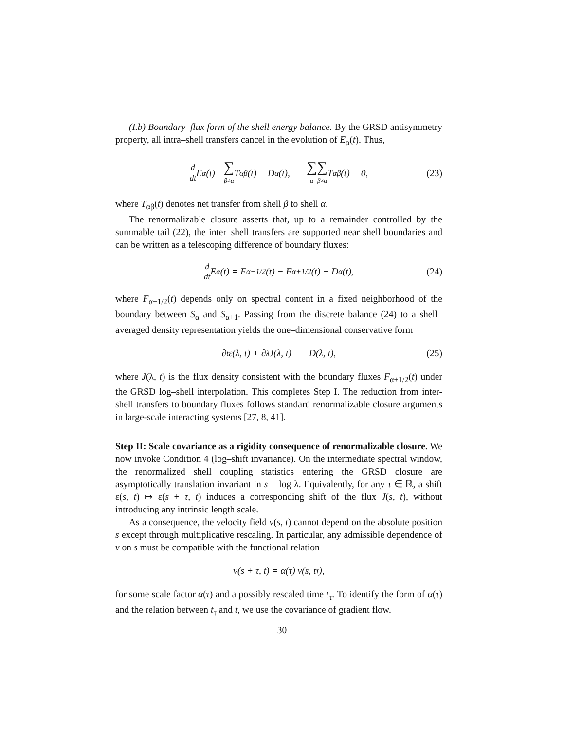(I.b) Boundary–flux form of the shell energy balance. By the GRSD antisymmetry property, all intra–shell transfers cancel in the evolution of E<sub>α</sub>(t). Thus,
d dt E<sub>α</sub>(t) = ∑ β≠α T<sub>αβ</sub>(t) − D<sub>α</sub>(t), ∑ α ∑ β≠α T<sub>αβ</sub>(t) = 0, (23)
where T<sub>αβ</sub>(t) denotes net transfer from shell β to shell α.
The renormalizable closure asserts that, up to a remainder controlled by the summable tail (22), the inter–shell transfers are supported near shell boundaries and can be written as a telescoping difference of boundary fluxes:
d dt E<sub>α</sub>(t) = F<sub>α−1/2</sub>(t) − F<sub>α+1/2</sub>(t) − D<sub>α</sub>(t), (24)
where F<sub>α+1/2</sub>(t) depends only on spectral content in a fixed neighborhood of the boundary between S<sub>α</sub> and S<sub>α+1</sub>. Passing from the discrete balance (24) to a shell–averaged density representation yields the one–dimensional conservative form
∂<sub>t</sub>ε(λ, t) + ∂<sub>λ</sub>J(λ, t) = −D(λ, t), (25)
where J(λ, t) is the flux density consistent with the boundary fluxes F<sub>α+1/2</sub>(t) under the GRSD log–shell interpolation. This completes Step I. The reduction from inter-shell transfers to boundary fluxes follows standard renormalizable closure arguments in large-scale interacting systems [27, 8, 41].
Step II: Scale covariance as a rigidity consequence of renormalizable closure. We now invoke Condition 4 (log–shift invariance). On the intermediate spectral window, the renormalized shell coupling statistics entering the GRSD closure are asymptotically translation invariant in s = log λ. Equivalently, for any τ ∈ ℝ, a shift ε(s, t) ↦ ε(s + τ, t) induces a corresponding shift of the flux J(s, t), without introducing any intrinsic length scale.
As a consequence, the velocity field v(s, t) cannot depend on the absolute position s except through multiplicative rescaling. In particular, any admissible dependence of v on s must be compatible with the functional relation
v(s + τ, t) = α(τ) v(s, t<sub>τ</sub>),
for some scale factor α(τ) and a possibly rescaled time t<sub>τ</sub>. To identify the form of α(τ) and the relation between t<sub>τ</sub> and t, we use the covariance of gradient flow.
30